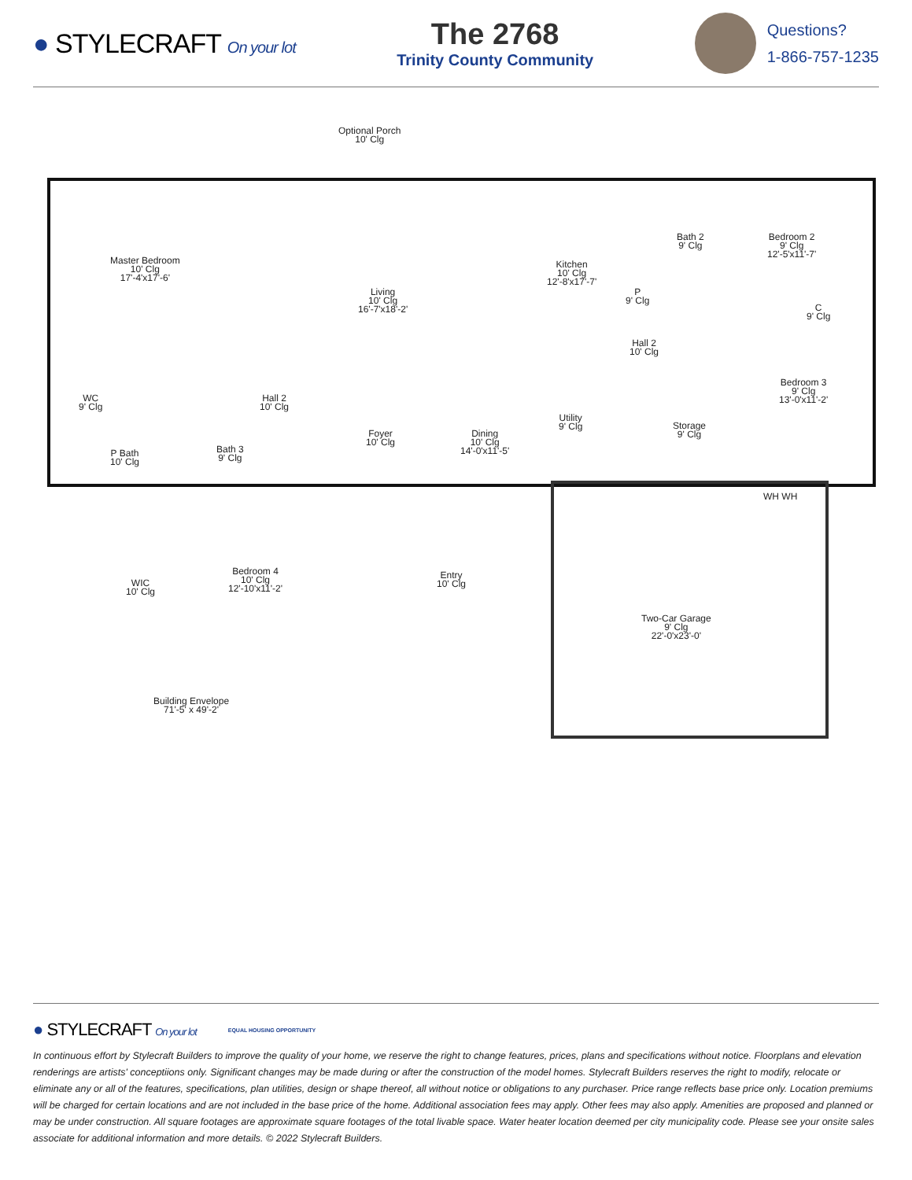● STYLECRAFT On your lot
The 2768
Trinity County Community
Questions?
1-866-757-1235
Optional Porch
10' Clg
Master Bedroom
10' Clg
17'-4'x17'-6'
Living
10' Clg
16'-7'x18'-2'
Kitchen
10' Clg
12'-8'x17'-7'
P
9' Clg
Bath 2
9' Clg
Bedroom 2
9' Clg
12'-5'x11'-7'
C
9' Clg
Hall 2
10' Clg
Bedroom 3
9' Clg
13'-0'x11'-2'
WC
9' Clg
Hall 2
10' Clg
P Bath
10' Clg
Bath 3
9' Clg
Foyer
10' Clg
Dining
10' Clg
14'-0'x11'-5'
Utility
9' Clg
Storage
9' Clg
WIC
10' Clg
Bedroom 4
10' Clg
12'-10'x11'-2'
Entry
10' Clg
Two-Car Garage
9' Clg
22'-0'x23'-0'
Building Envelope
71'-5' x 49'-2'
WH WH
● STYLECRAFT On your lot EQUAL HOUSING OPPORTUNITY
In continuous effort by Stylecraft Builders to improve the quality of your home, we reserve the right to change features, prices, plans and specifications without notice. Floorplans and elevation renderings are artists' conceptiions only. Significant changes may be made during or after the construction of the model homes. Stylecraft Builders reserves the right to modify, relocate or eliminate any or all of the features, specifications, plan utilities, design or shape thereof, all without notice or obligations to any purchaser. Price range reflects base price only. Location premiums will be charged for certain locations and are not included in the base price of the home. Additional association fees may apply. Other fees may also apply. Amenities are proposed and planned or may be under construction. All square footages are approximate square footages of the total livable space. Water heater location deemed per city municipality code. Please see your onsite sales associate for additional information and more details. © 2022 Stylecraft Builders.